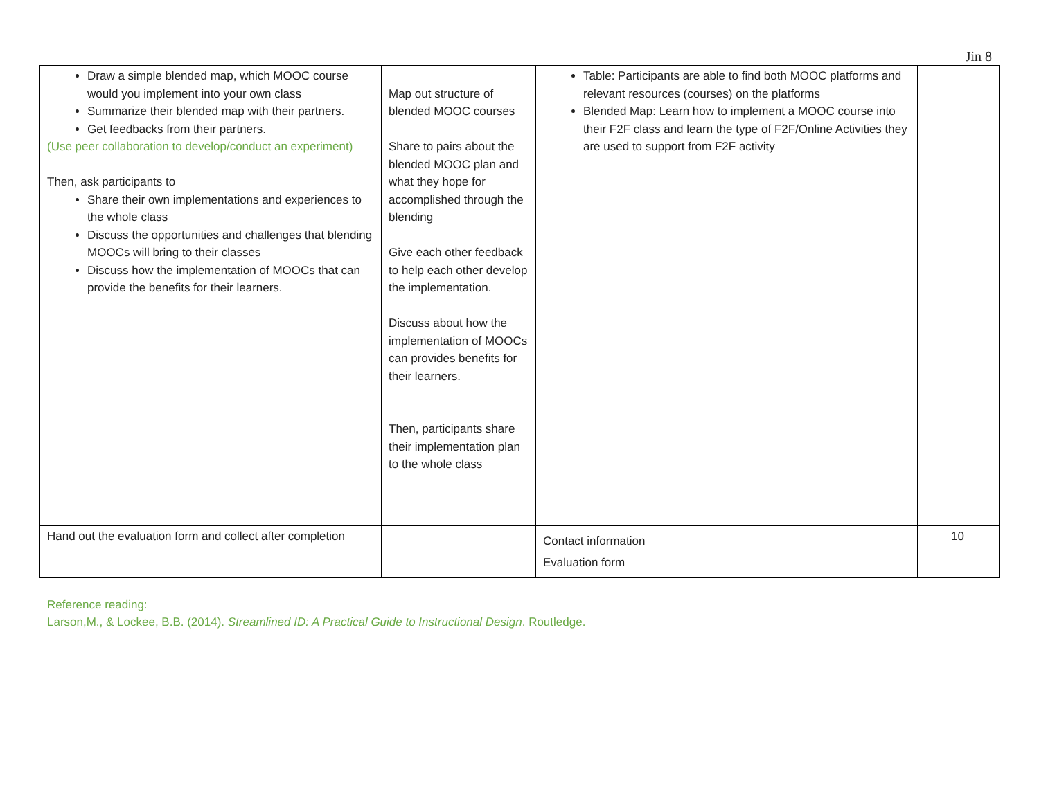Jin 8
| Draw a simple blended map, which MOOC course would you implement into your own class Summarize their blended map with their partners. Get feedbacks from their partners. (Use peer collaboration to develop/conduct an experiment) Then, ask participants to Share their own implementations and experiences to the whole class Discuss the opportunities and challenges that blending MOOCs will bring to their classes Discuss how the implementation of MOOCs that can provide the benefits for their learners. | Map out structure of blended MOOC courses Share to pairs about the blended MOOC plan and what they hope for accomplished through the blending Give each other feedback to help each other develop the implementation. Discuss about how the implementation of MOOCs can provides benefits for their learners. Then, participants share their implementation plan to the whole class | Table: Participants are able to find both MOOC platforms and relevant resources (courses) on the platforms Blended Map: Learn how to implement a MOOC course into their F2F class and learn the type of F2F/Online Activities they are used to support from F2F activity | |
| Hand out the evaluation form and collect after completion | | Contact information Evaluation form | 10 |
Reference reading:
Larson,M., & Lockee, B.B. (2014). Streamlined ID: A Practical Guide to Instructional Design. Routledge.